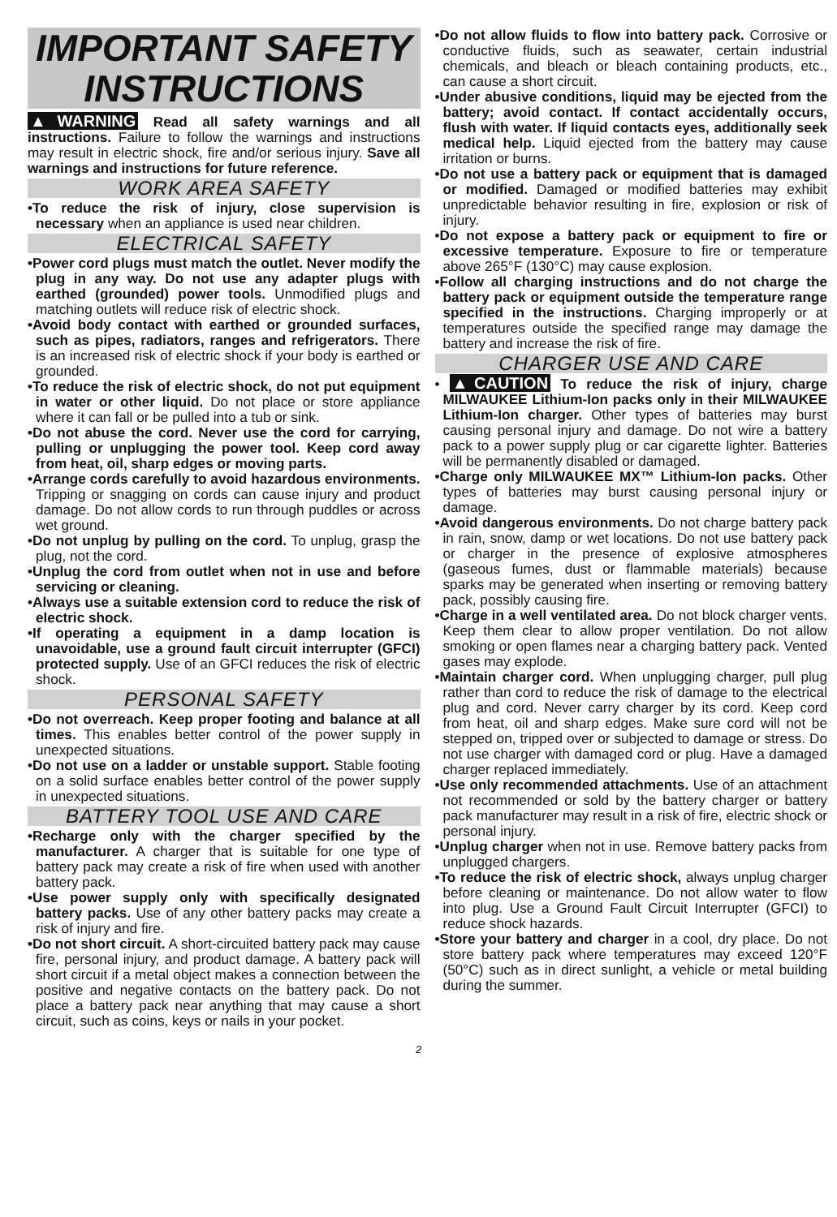IMPORTANT SAFETY INSTRUCTIONS
▲WARNING Read all safety warnings and all instructions. Failure to follow the warnings and instructions may result in electric shock, fire and/or serious injury. Save all warnings and instructions for future reference.
WORK AREA SAFETY
•To reduce the risk of injury, close supervision is necessary when an appliance is used near children.
ELECTRICAL SAFETY
•Power cord plugs must match the outlet. Never modify the plug in any way. Do not use any adapter plugs with earthed (grounded) power tools. Unmodified plugs and matching outlets will reduce risk of electric shock.
•Avoid body contact with earthed or grounded surfaces, such as pipes, radiators, ranges and refrigerators. There is an increased risk of electric shock if your body is earthed or grounded.
•To reduce the risk of electric shock, do not put equipment in water or other liquid. Do not place or store appliance where it can fall or be pulled into a tub or sink.
•Do not abuse the cord. Never use the cord for carrying, pulling or unplugging the power tool. Keep cord away from heat, oil, sharp edges or moving parts.
•Arrange cords carefully to avoid hazardous environments. Tripping or snagging on cords can cause injury and product damage. Do not allow cords to run through puddles or across wet ground.
•Do not unplug by pulling on the cord. To unplug, grasp the plug, not the cord.
•Unplug the cord from outlet when not in use and before servicing or cleaning.
•Always use a suitable extension cord to reduce the risk of electric shock.
•If operating a equipment in a damp location is unavoidable, use a ground fault circuit interrupter (GFCI) protected supply. Use of an GFCI reduces the risk of electric shock.
PERSONAL SAFETY
•Do not overreach. Keep proper footing and balance at all times. This enables better control of the power supply in unexpected situations.
•Do not use on a ladder or unstable support. Stable footing on a solid surface enables better control of the power supply in unexpected situations.
BATTERY TOOL USE AND CARE
•Recharge only with the charger specified by the manufacturer. A charger that is suitable for one type of battery pack may create a risk of fire when used with another battery pack.
•Use power supply only with specifically designated battery packs. Use of any other battery packs may create a risk of injury and fire.
•Do not short circuit. A short-circuited battery pack may cause fire, personal injury, and product damage. A battery pack will short circuit if a metal object makes a connection between the positive and negative contacts on the battery pack. Do not place a battery pack near anything that may cause a short circuit, such as coins, keys or nails in your pocket.
•Do not allow fluids to flow into battery pack. Corrosive or conductive fluids, such as seawater, certain industrial chemicals, and bleach or bleach containing products, etc., can cause a short circuit.
•Under abusive conditions, liquid may be ejected from the battery; avoid contact. If contact accidentally occurs, flush with water. If liquid contacts eyes, additionally seek medical help. Liquid ejected from the battery may cause irritation or burns.
•Do not use a battery pack or equipment that is damaged or modified. Damaged or modified batteries may exhibit unpredictable behavior resulting in fire, explosion or risk of injury.
•Do not expose a battery pack or equipment to fire or excessive temperature. Exposure to fire or temperature above 265°F (130°C) may cause explosion.
•Follow all charging instructions and do not charge the battery pack or equipment outside the temperature range specified in the instructions. Charging improperly or at temperatures outside the specified range may damage the battery and increase the risk of fire.
CHARGER USE AND CARE
• ▲CAUTION To reduce the risk of injury, charge MILWAUKEE Lithium-Ion packs only in their MILWAUKEE Lithium-Ion charger. Other types of batteries may burst causing personal injury and damage. Do not wire a battery pack to a power supply plug or car cigarette lighter. Batteries will be permanently disabled or damaged.
•Charge only MILWAUKEE MX™ Lithium-Ion packs. Other types of batteries may burst causing personal injury or damage.
•Avoid dangerous environments. Do not charge battery pack in rain, snow, damp or wet locations. Do not use battery pack or charger in the presence of explosive atmospheres (gaseous fumes, dust or flammable materials) because sparks may be generated when inserting or removing battery pack, possibly causing fire.
•Charge in a well ventilated area. Do not block charger vents. Keep them clear to allow proper ventilation. Do not allow smoking or open flames near a charging battery pack. Vented gases may explode.
•Maintain charger cord. When unplugging charger, pull plug rather than cord to reduce the risk of damage to the electrical plug and cord. Never carry charger by its cord. Keep cord from heat, oil and sharp edges. Make sure cord will not be stepped on, tripped over or subjected to damage or stress. Do not use charger with damaged cord or plug. Have a damaged charger replaced immediately.
•Use only recommended attachments. Use of an attachment not recommended or sold by the battery charger or battery pack manufacturer may result in a risk of fire, electric shock or personal injury.
•Unplug charger when not in use. Remove battery packs from unplugged chargers.
•To reduce the risk of electric shock, always unplug charger before cleaning or maintenance. Do not allow water to flow into plug. Use a Ground Fault Circuit Interrupter (GFCI) to reduce shock hazards.
•Store your battery and charger in a cool, dry place. Do not store battery pack where temperatures may exceed 120°F (50°C) such as in direct sunlight, a vehicle or metal building during the summer.
2